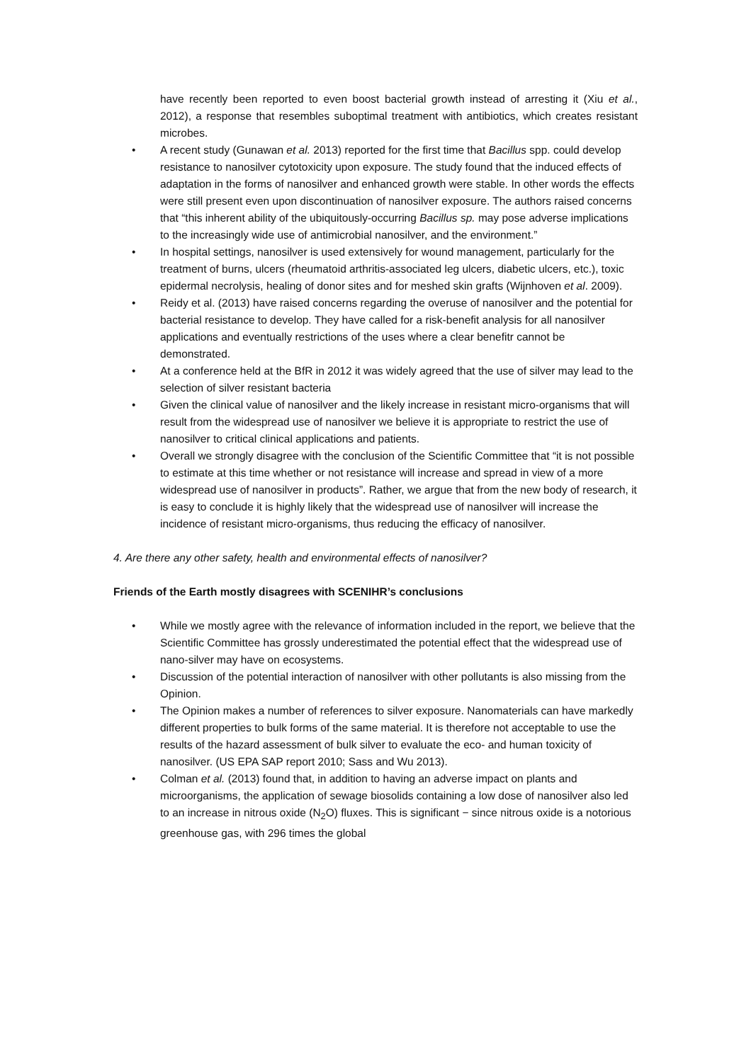have recently been reported to even boost bacterial growth instead of arresting it (Xiu et al., 2012), a response that resembles suboptimal treatment with antibiotics, which creates resistant microbes.
• A recent study (Gunawan et al. 2013) reported for the first time that Bacillus spp. could develop resistance to nanosilver cytotoxicity upon exposure. The study found that the induced effects of adaptation in the forms of nanosilver and enhanced growth were stable. In other words the effects were still present even upon discontinuation of nanosilver exposure. The authors raised concerns that “this inherent ability of the ubiquitously-occurring Bacillus sp. may pose adverse implications to the increasingly wide use of antimicrobial nanosilver, and the environment.”
• In hospital settings, nanosilver is used extensively for wound management, particularly for the treatment of burns, ulcers (rheumatoid arthritis-associated leg ulcers, diabetic ulcers, etc.), toxic epidermal necrolysis, healing of donor sites and for meshed skin grafts (Wijnhoven et al. 2009).
• Reidy et al. (2013) have raised concerns regarding the overuse of nanosilver and the potential for bacterial resistance to develop. They have called for a risk-benefit analysis for all nanosilver applications and eventually restrictions of the uses where a clear benefitr cannot be demonstrated.
• At a conference held at the BfR in 2012 it was widely agreed that the use of silver may lead to the selection of silver resistant bacteria
• Given the clinical value of nanosilver and the likely increase in resistant micro-organisms that will result from the widespread use of nanosilver we believe it is appropriate to restrict the use of nanosilver to critical clinical applications and patients.
• Overall we strongly disagree with the conclusion of the Scientific Committee that “it is not possible to estimate at this time whether or not resistance will increase and spread in view of a more widespread use of nanosilver in products”. Rather, we argue that from the new body of research, it is easy to conclude it is highly likely that the widespread use of nanosilver will increase the incidence of resistant micro-organisms, thus reducing the efficacy of nanosilver.
4. Are there any other safety, health and environmental effects of nanosilver?
Friends of the Earth mostly disagrees with SCENIHR’s conclusions
• While we mostly agree with the relevance of information included in the report, we believe that the Scientific Committee has grossly underestimated the potential effect that the widespread use of nano-silver may have on ecosystems.
• Discussion of the potential interaction of nanosilver with other pollutants is also missing from the Opinion.
• The Opinion makes a number of references to silver exposure. Nanomaterials can have markedly different properties to bulk forms of the same material. It is therefore not acceptable to use the results of the hazard assessment of bulk silver to evaluate the eco- and human toxicity of nanosilver. (US EPA SAP report 2010; Sass and Wu 2013).
• Colman et al. (2013) found that, in addition to having an adverse impact on plants and microorganisms, the application of sewage biosolids containing a low dose of nanosilver also led to an increase in nitrous oxide (N<sub>2</sub>O) fluxes. This is significant − since nitrous oxide is a notorious greenhouse gas, with 296 times the global